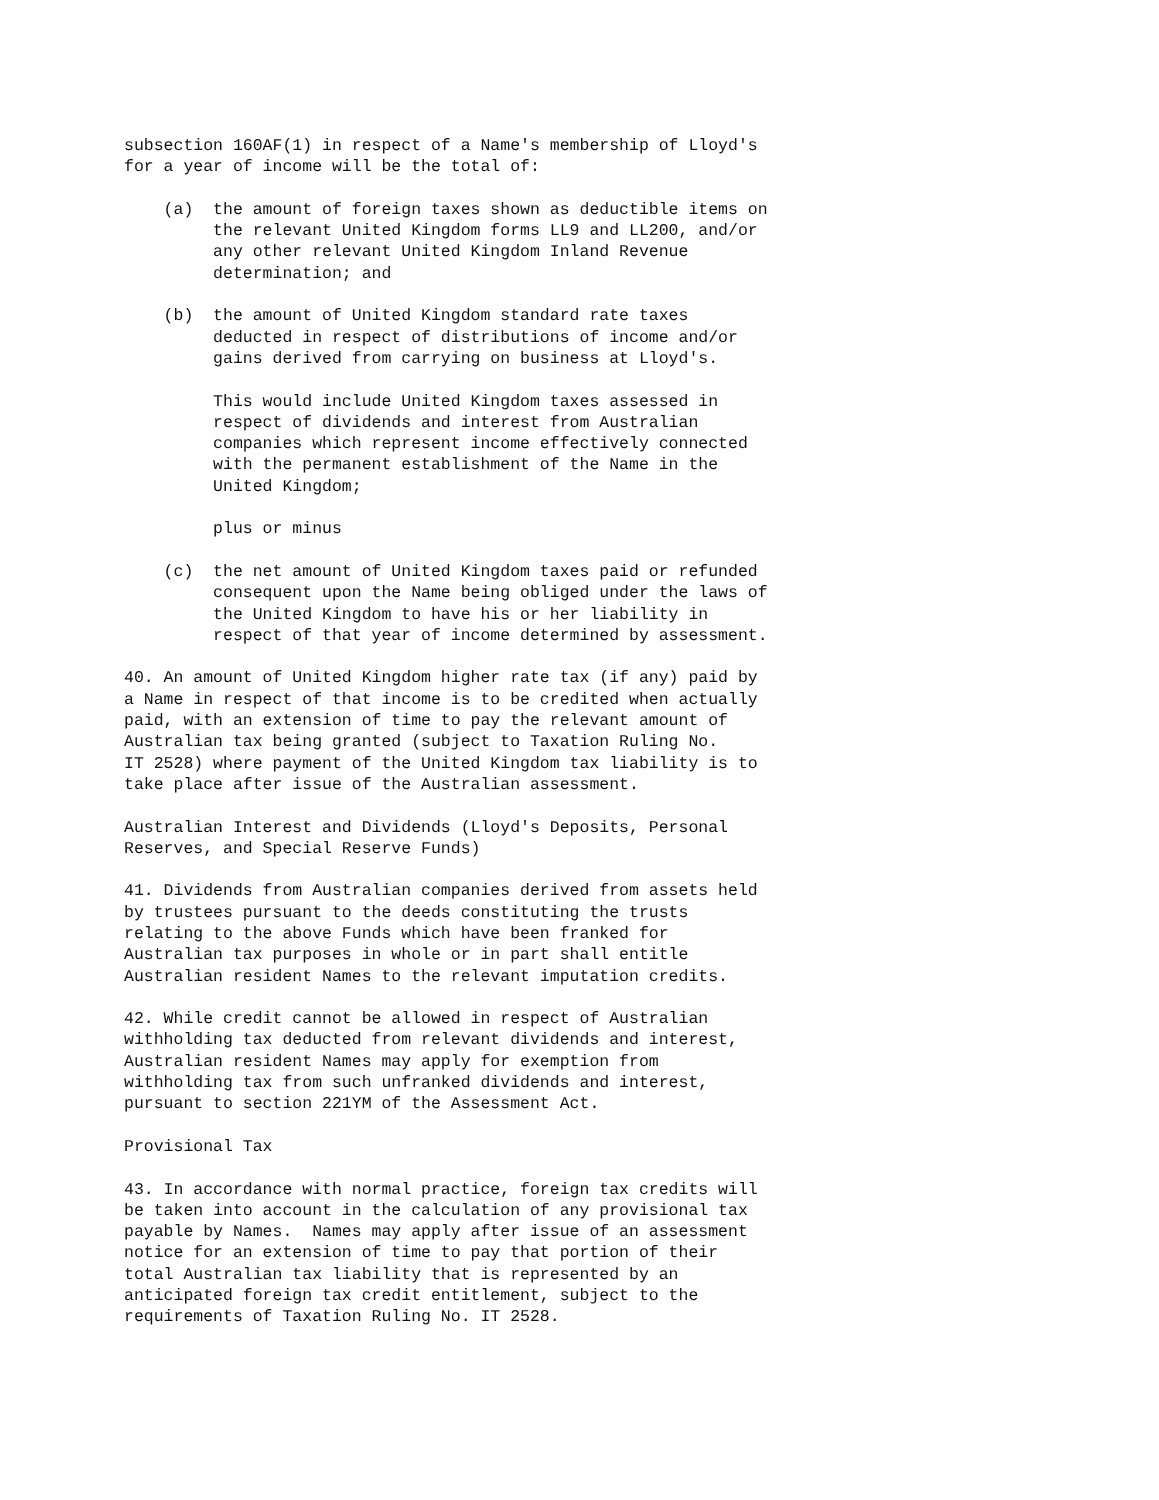subsection 160AF(1) in respect of a Name's membership of Lloyd's for a year of income will be the total of:
(a) the amount of foreign taxes shown as deductible items on the relevant United Kingdom forms LL9 and LL200, and/or any other relevant United Kingdom Inland Revenue determination; and
(b) the amount of United Kingdom standard rate taxes deducted in respect of distributions of income and/or gains derived from carrying on business at Lloyd's.
This would include United Kingdom taxes assessed in respect of dividends and interest from Australian companies which represent income effectively connected with the permanent establishment of the Name in the United Kingdom;
plus or minus
(c) the net amount of United Kingdom taxes paid or refunded consequent upon the Name being obliged under the laws of the United Kingdom to have his or her liability in respect of that year of income determined by assessment.
40. An amount of United Kingdom higher rate tax (if any) paid by a Name in respect of that income is to be credited when actually paid, with an extension of time to pay the relevant amount of Australian tax being granted (subject to Taxation Ruling No. IT 2528) where payment of the United Kingdom tax liability is to take place after issue of the Australian assessment.
Australian Interest and Dividends (Lloyd's Deposits, Personal Reserves, and Special Reserve Funds)
41. Dividends from Australian companies derived from assets held by trustees pursuant to the deeds constituting the trusts relating to the above Funds which have been franked for Australian tax purposes in whole or in part shall entitle Australian resident Names to the relevant imputation credits.
42. While credit cannot be allowed in respect of Australian withholding tax deducted from relevant dividends and interest, Australian resident Names may apply for exemption from withholding tax from such unfranked dividends and interest, pursuant to section 221YM of the Assessment Act.
Provisional Tax
43. In accordance with normal practice, foreign tax credits will be taken into account in the calculation of any provisional tax payable by Names. Names may apply after issue of an assessment notice for an extension of time to pay that portion of their total Australian tax liability that is represented by an anticipated foreign tax credit entitlement, subject to the requirements of Taxation Ruling No. IT 2528.